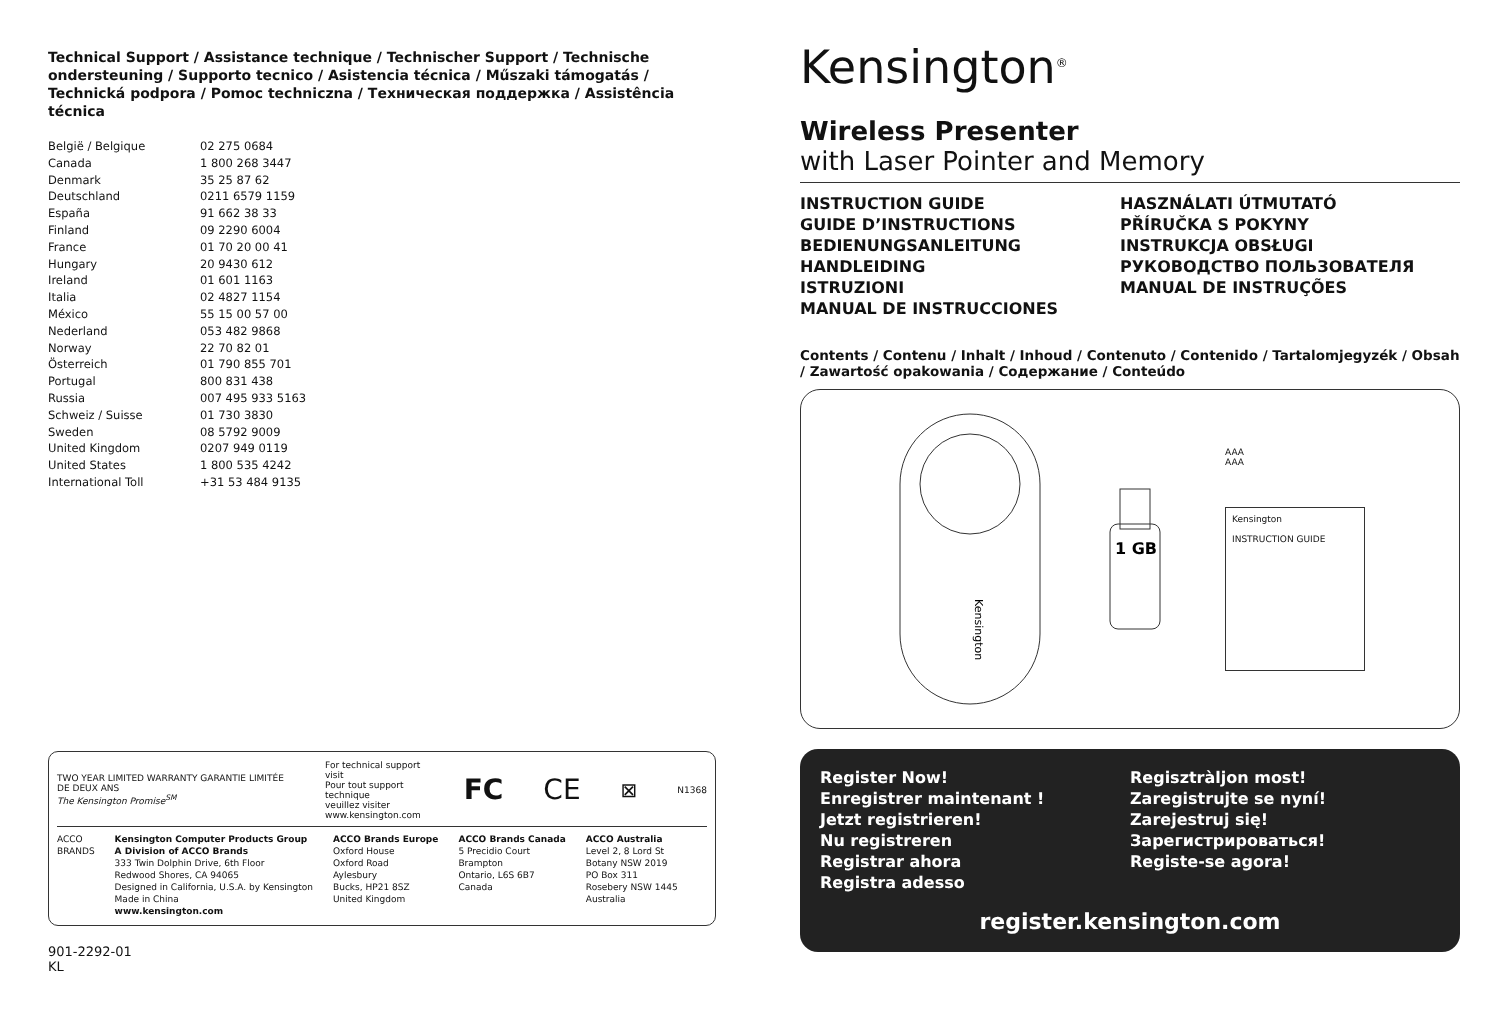Technical Support / Assistance technique / Technischer Support / Technische ondersteuning / Supporto tecnico / Asistencia técnica / Műszaki támogatás / Technická podpora / Pomoc techniczna / Техническая поддержка / Assistência técnica
| België / Belgique | 02 275 0684 |
| Canada | 1 800 268 3447 |
| Denmark | 35 25 87 62 |
| Deutschland | 0211 6579 1159 |
| España | 91 662 38 33 |
| Finland | 09 2290 6004 |
| France | 01 70 20 00 41 |
| Hungary | 20 9430 612 |
| Ireland | 01 601 1163 |
| Italia | 02 4827 1154 |
| México | 55 15 00 57 00 |
| Nederland | 053 482 9868 |
| Norway | 22 70 82 01 |
| Österreich | 01 790 855 701 |
| Portugal | 800 831 438 |
| Russia | 007 495 933 5163 |
| Schweiz / Suisse | 01 730 3830 |
| Sweden | 08 5792 9009 |
| United Kingdom | 0207 949 0119 |
| United States | 1 800 535 4242 |
| International Toll | +31 53 484 9135 |
TWO YEAR LIMITED WARRANTY GARANTIE LIMITÉE DE DEUX ANS
The Kensington Promise<sup>SM</sup>
For technical support visit
Pour tout support technique
veuillez visiter
www.kensington.com
FC CE
⊠
N1368
ACCO
BRANDS
Kensington Computer Products Group
A Division of ACCO Brands
333 Twin Dolphin Drive, 6th Floor
Redwood Shores, CA 94065
Designed in California, U.S.A. by Kensington
Made in China
www.kensington.com
ACCO Brands Europe
Oxford House
Oxford Road
Aylesbury
Bucks, HP21 8SZ
United Kingdom
ACCO Brands Canada
5 Precidio Court
Brampton
Ontario, L6S 6B7
Canada
ACCO Australia
Level 2, 8 Lord St
Botany NSW 2019
PO Box 311
Rosebery NSW 1445
Australia
901-2292-01
KL
Kensington<sup>®</sup>
Wireless Presenter
with Laser Pointer and Memory
INSTRUCTION GUIDE
GUIDE D’INSTRUCTIONS
BEDIENUNGSANLEITUNG
HANDLEIDING
ISTRUZIONI
MANUAL DE INSTRUCCIONES
HASZNÁLATI ÚTMUTATÓ
PŘÍRUČKA S POKYNY
INSTRUKCJA OBSŁUGI
РУКОВОДСТВО ПОЛЬЗОВАТЕЛЯ
MANUAL DE INSTRUÇÕES
Contents / Contenu / Inhalt / Inhoud / Contenuto / Contenido / Tartalomjegyzék / Obsah / Zawartość opakowania / Содержание / Conteúdo
Kensington
1 GB
AAA
AAA
Kensington
INSTRUCTION GUIDE
Register Now!
Enregistrer maintenant !
Jetzt registrieren!
Nu registreren
Registrar ahora
Registra adesso
Regisztràljon most!
Zaregistrujte se nyní!
Zarejestruj się!
Зарегистрироваться!
Registe-se agora!
register.kensington.com